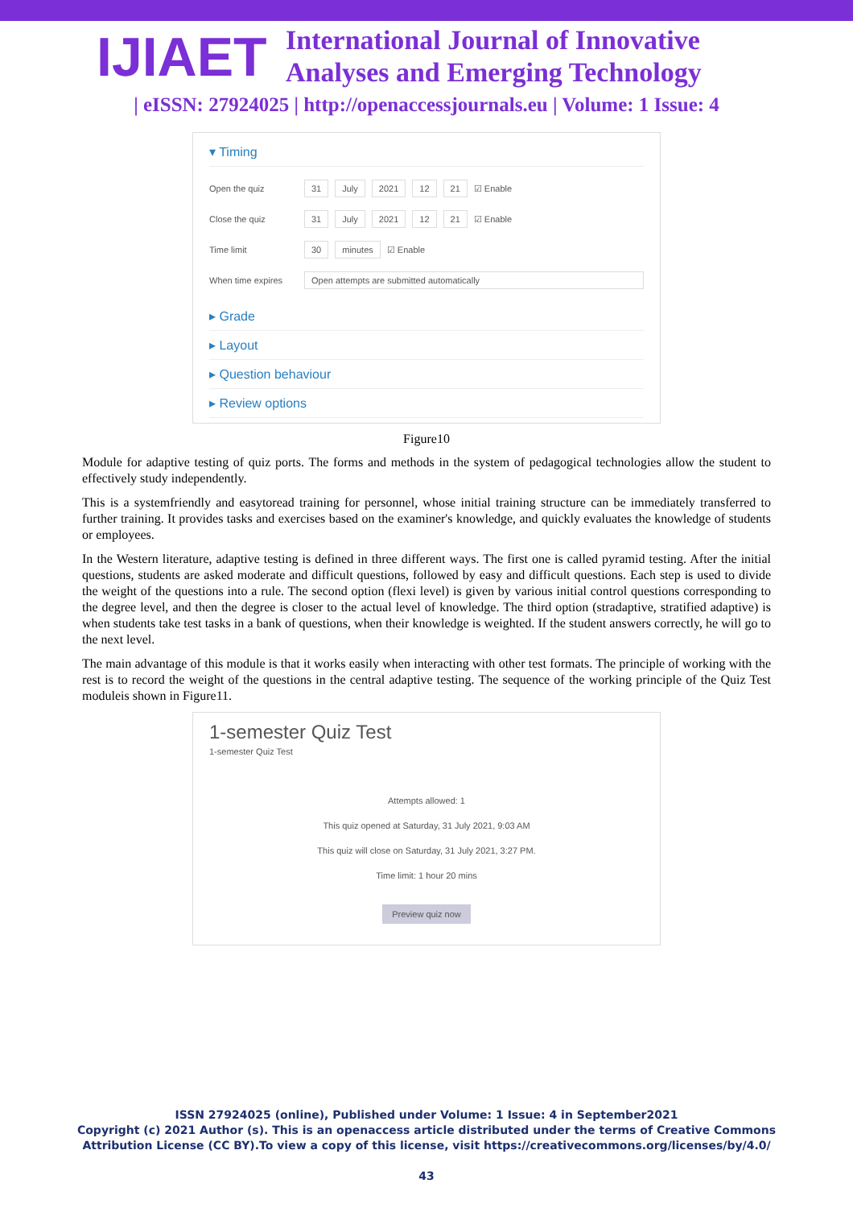IJIAET
International Journal of Innovative
Analyses and Emerging Technology
| eISSN: 27924025 | http://openaccessjournals.eu | Volume: 1 Issue: 4
▾ Timing
Open the quiz 31 July 2021 12 21 ☑ Enable
Close the quiz 31 July 2021 12 21 ☑ Enable
Time limit 30 minutes ☑ Enable
When time expires Open attempts are submitted automatically
▸ Grade
▸ Layout
▸ Question behaviour
▸ Review options
Figure10
Module for adaptive testing of quiz ports. The forms and methods in the system of pedagogical technologies allow the student to effectively study independently.
This is a systemfriendly and easytoread training for personnel, whose initial training structure can be immediately transferred to further training. It provides tasks and exercises based on the examiner's knowledge, and quickly evaluates the knowledge of students or employees.
In the Western literature, adaptive testing is defined in three different ways. The first one is called pyramid testing. After the initial questions, students are asked moderate and difficult questions, followed by easy and difficult questions. Each step is used to divide the weight of the questions into a rule. The second option (flexi level) is given by various initial control questions corresponding to the degree level, and then the degree is closer to the actual level of knowledge. The third option (stradaptive, stratified adaptive) is when students take test tasks in a bank of questions, when their knowledge is weighted. If the student answers correctly, he will go to the next level.
The main advantage of this module is that it works easily when interacting with other test formats. The principle of working with the rest is to record the weight of the questions in the central adaptive testing. The sequence of the working principle of the Quiz Test moduleis shown in Figure11.
1-semester Quiz Test
1-semester Quiz Test
Attempts allowed: 1
This quiz opened at Saturday, 31 July 2021, 9:03 AM
This quiz will close on Saturday, 31 July 2021, 3:27 PM.
Time limit: 1 hour 20 mins
Preview quiz now
ISSN 27924025 (online), Published under Volume: 1 Issue: 4 in September2021
Copyright (c) 2021 Author (s). This is an openaccess article distributed under the terms of Creative Commons
Attribution License (CC BY).To view a copy of this license, visit https://creativecommons.org/licenses/by/4.0/
43